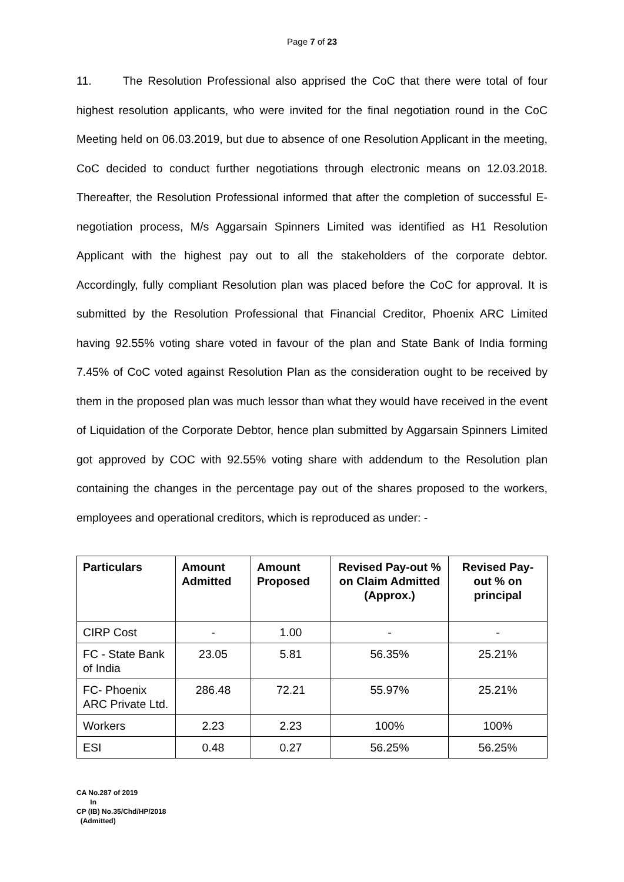Page 7 of 23
11. The Resolution Professional also apprised the CoC that there were total of four highest resolution applicants, who were invited for the final negotiation round in the CoC Meeting held on 06.03.2019, but due to absence of one Resolution Applicant in the meeting, CoC decided to conduct further negotiations through electronic means on 12.03.2018. Thereafter, the Resolution Professional informed that after the completion of successful E-negotiation process, M/s Aggarsain Spinners Limited was identified as H1 Resolution Applicant with the highest pay out to all the stakeholders of the corporate debtor. Accordingly, fully compliant Resolution plan was placed before the CoC for approval. It is submitted by the Resolution Professional that Financial Creditor, Phoenix ARC Limited having 92.55% voting share voted in favour of the plan and State Bank of India forming 7.45% of CoC voted against Resolution Plan as the consideration ought to be received by them in the proposed plan was much lessor than what they would have received in the event of Liquidation of the Corporate Debtor, hence plan submitted by Aggarsain Spinners Limited got approved by COC with 92.55% voting share with addendum to the Resolution plan containing the changes in the percentage pay out of the shares proposed to the workers, employees and operational creditors, which is reproduced as under: -
| Particulars | Amount Admitted | Amount Proposed | Revised Pay-out % on Claim Admitted (Approx.) | Revised Pay-out % on principal |
| --- | --- | --- | --- | --- |
| CIRP Cost | - | 1.00 | - | - |
| FC - State Bank of India | 23.05 | 5.81 | 56.35% | 25.21% |
| FC- Phoenix ARC Private Ltd. | 286.48 | 72.21 | 55.97% | 25.21% |
| Workers | 2.23 | 2.23 | 100% | 100% |
| ESI | 0.48 | 0.27 | 56.25% | 56.25% |
CA No.287 of 2019
In
CP (IB) No.35/Chd/HP/2018
(Admitted)